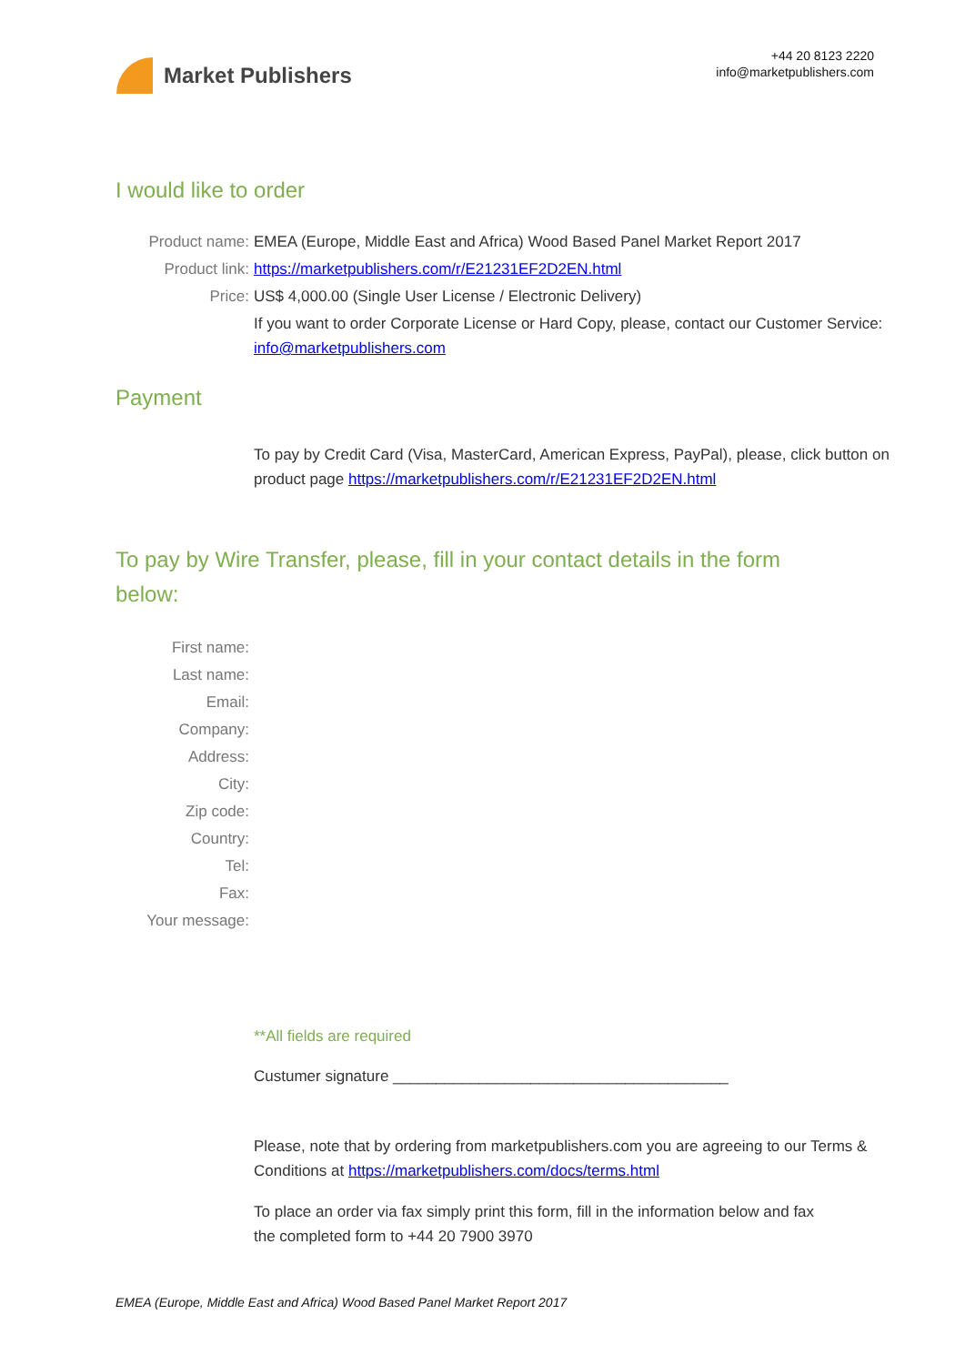Market Publishers
+44 20 8123 2220
info@marketpublishers.com
I would like to order
Product name: EMEA (Europe, Middle East and Africa) Wood Based Panel Market Report 2017
Product link: https://marketpublishers.com/r/E21231EF2D2EN.html
Price: US$ 4,000.00 (Single User License / Electronic Delivery)
If you want to order Corporate License or Hard Copy, please, contact our Customer Service:
info@marketpublishers.com
Payment
To pay by Credit Card (Visa, MasterCard, American Express, PayPal), please, click button on product page https://marketpublishers.com/r/E21231EF2D2EN.html
To pay by Wire Transfer, please, fill in your contact details in the form below:
First name:
Last name:
Email:
Company:
Address:
City:
Zip code:
Country:
Tel:
Fax:
Your message:
**All fields are required
Custumer signature _______________________________________
Please, note that by ordering from marketpublishers.com you are agreeing to our Terms & Conditions at https://marketpublishers.com/docs/terms.html
To place an order via fax simply print this form, fill in the information below and fax the completed form to +44 20 7900 3970
EMEA (Europe, Middle East and Africa) Wood Based Panel Market Report 2017